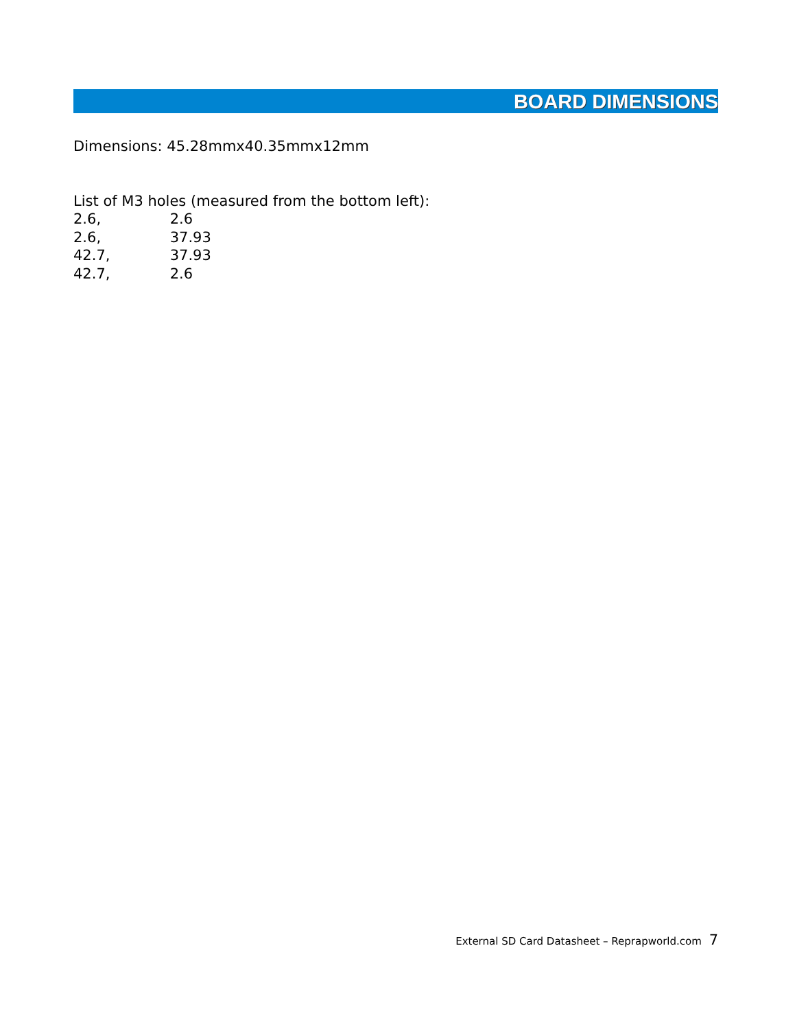BOARD DIMENSIONS
Dimensions: 45.28mmx40.35mmx12mm
List of M3 holes (measured from the bottom left):
2.6, 2.6
2.6, 37.93
42.7, 37.93
42.7, 2.6
External SD Card Datasheet – Reprapworld.com 7